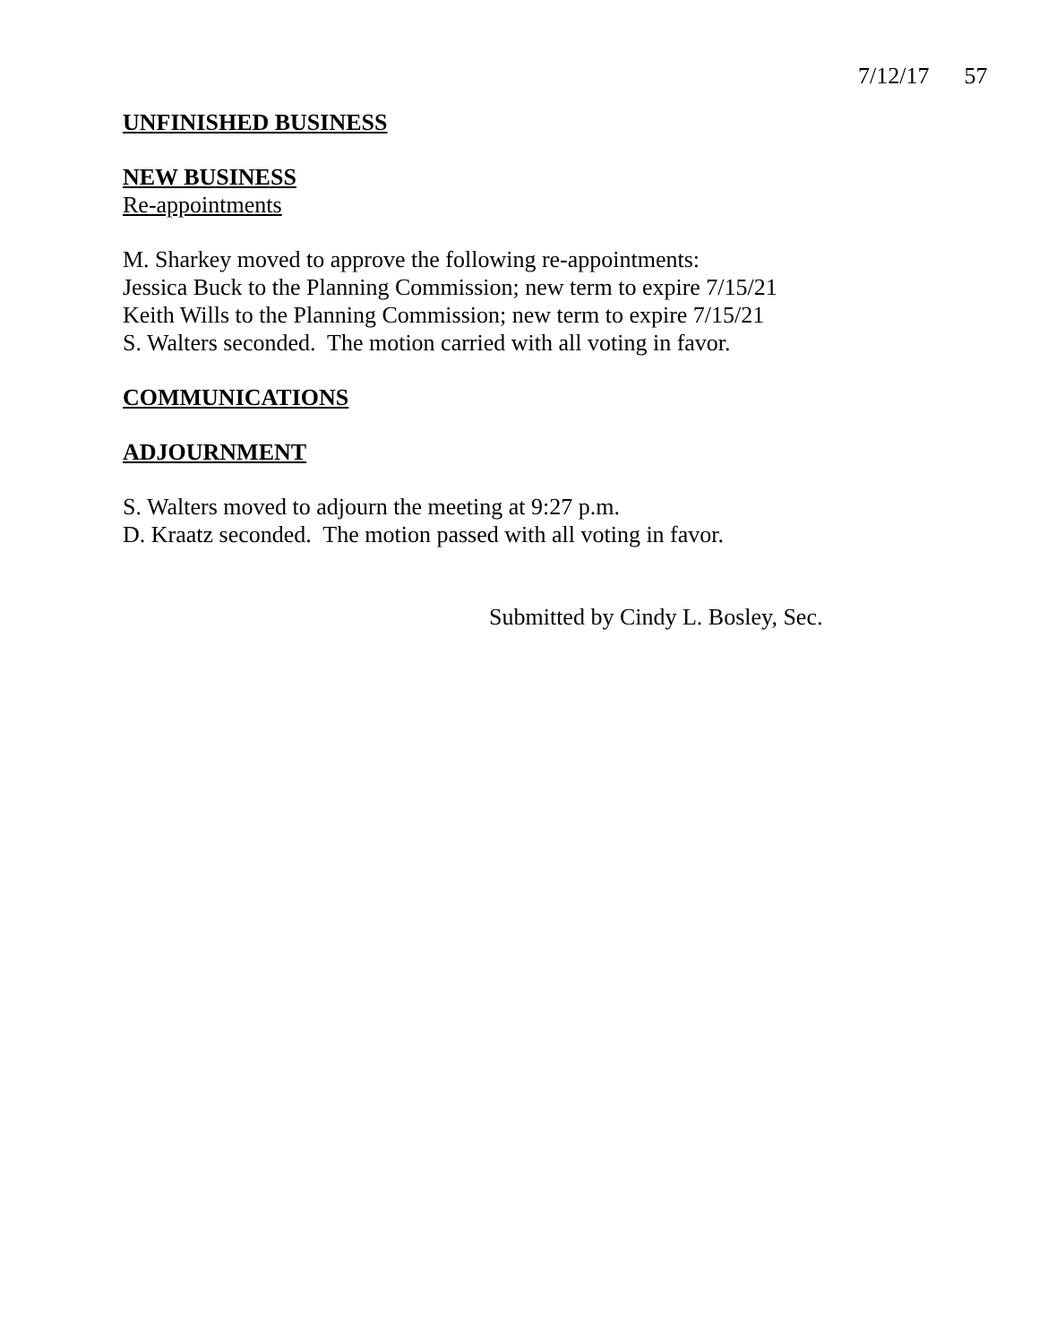7/12/17 57
UNFINISHED BUSINESS
NEW BUSINESS
Re-appointments
M. Sharkey moved to approve the following re-appointments:
Jessica Buck to the Planning Commission; new term to expire 7/15/21
Keith Wills to the Planning Commission; new term to expire 7/15/21
S. Walters seconded. The motion carried with all voting in favor.
COMMUNICATIONS
ADJOURNMENT
S. Walters moved to adjourn the meeting at 9:27 p.m.
D. Kraatz seconded. The motion passed with all voting in favor.
Submitted by Cindy L. Bosley, Sec.